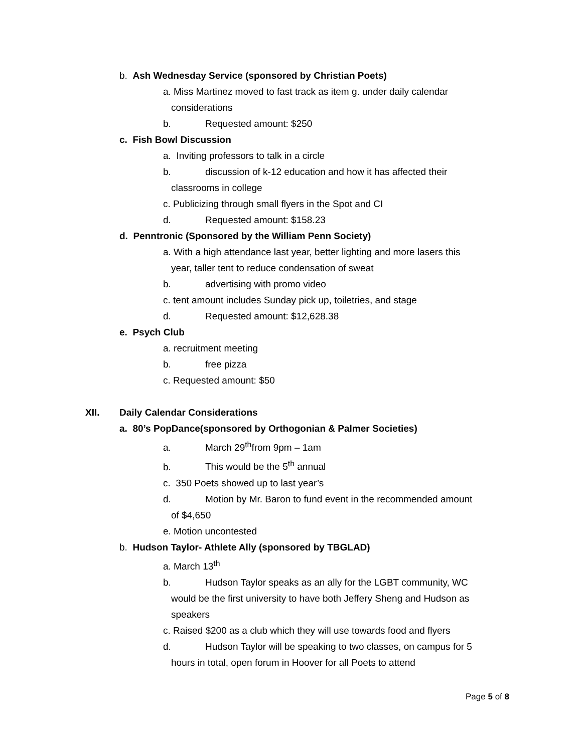b. Ash Wednesday Service (sponsored by Christian Poets)
a. Miss Martinez moved to fast track as item g. under daily calendar
considerations
b. Requested amount: $250
c. Fish Bowl Discussion
a. Inviting professors to talk in a circle
b. discussion of k-12 education and how it has affected their
classrooms in college
c. Publicizing through small flyers in the Spot and CI
d. Requested amount: $158.23
d. Penntronic (Sponsored by the William Penn Society)
a. With a high attendance last year, better lighting and more lasers this
year, taller tent to reduce condensation of sweat
b. advertising with promo video
c. tent amount includes Sunday pick up, toiletries, and stage
d. Requested amount: $12,628.38
e. Psych Club
a. recruitment meeting
b. free pizza
c. Requested amount: $50
XII. Daily Calendar Considerations
a. 80’s PopDance(sponsored by Orthogonian & Palmer Societies)
a. March 29<sup>th</sup>from 9pm – 1am
b. This would be the 5<sup>th</sup> annual
c. 350 Poets showed up to last year’s
d. Motion by Mr. Baron to fund event in the recommended amount
of $4,650
e. Motion uncontested
b. Hudson Taylor- Athlete Ally (sponsored by TBGLAD)
a. March 13<sup>th</sup>
b. Hudson Taylor speaks as an ally for the LGBT community, WC
would be the first university to have both Jeffery Sheng and Hudson as
speakers
c. Raised $200 as a club which they will use towards food and flyers
d. Hudson Taylor will be speaking to two classes, on campus for 5
hours in total, open forum in Hoover for all Poets to attend
Page 5 of 8